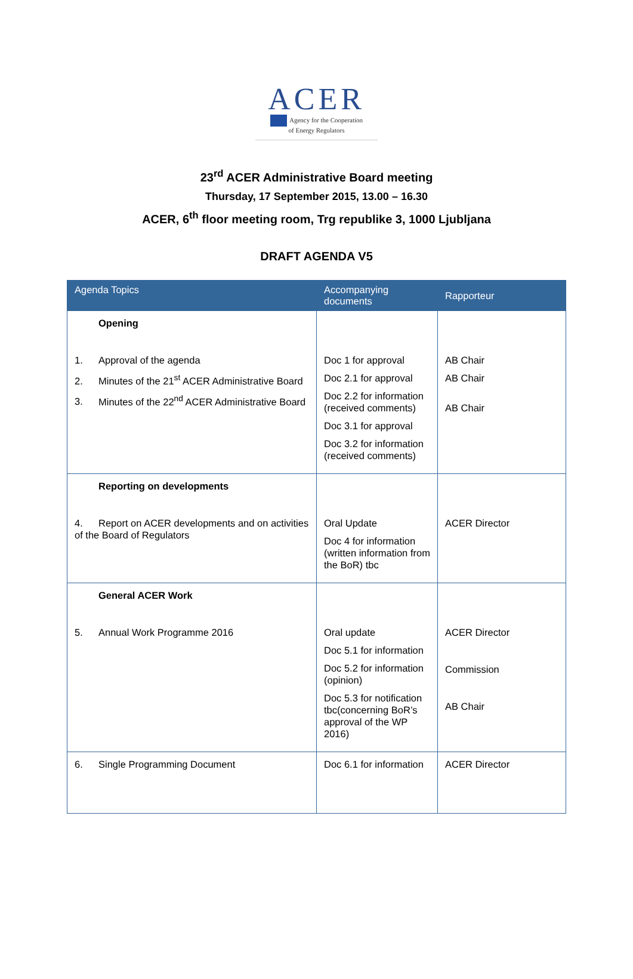ACER
Agency for the Cooperation
of Energy Regulators
23<sup>rd</sup> ACER Administrative Board meeting
Thursday, 17 September 2015, 13.00 – 16.30
ACER, 6<sup>th</sup> floor meeting room, Trg republike 3, 1000 Ljubljana
DRAFT AGENDA V5
| Agenda Topics | Accompanying documents | Rapporteur |
| --- | --- | --- |
| Opening 1. Approval of the agenda 2. Minutes of the 21<sup>st</sup> ACER Administrative Board 3. Minutes of the 22<sup>nd</sup> ACER Administrative Board | Doc 1 for approval Doc 2.1 for approval Doc 2.2 for information (received comments) Doc 3.1 for approval Doc 3.2 for information (received comments) | AB Chair AB Chair AB Chair |
| Reporting on developments 4. Report on ACER developments and on activities of the Board of Regulators | Oral Update Doc 4 for information (written information from the BoR) tbc | ACER Director |
| General ACER Work 5. Annual Work Programme 2016 | Oral update Doc 5.1 for information Doc 5.2 for information (opinion) Doc 5.3 for notification tbc(concerning BoR’s approval of the WP 2016) | ACER Director Commission AB Chair |
| 6. Single Programming Document | Doc 6.1 for information | ACER Director |